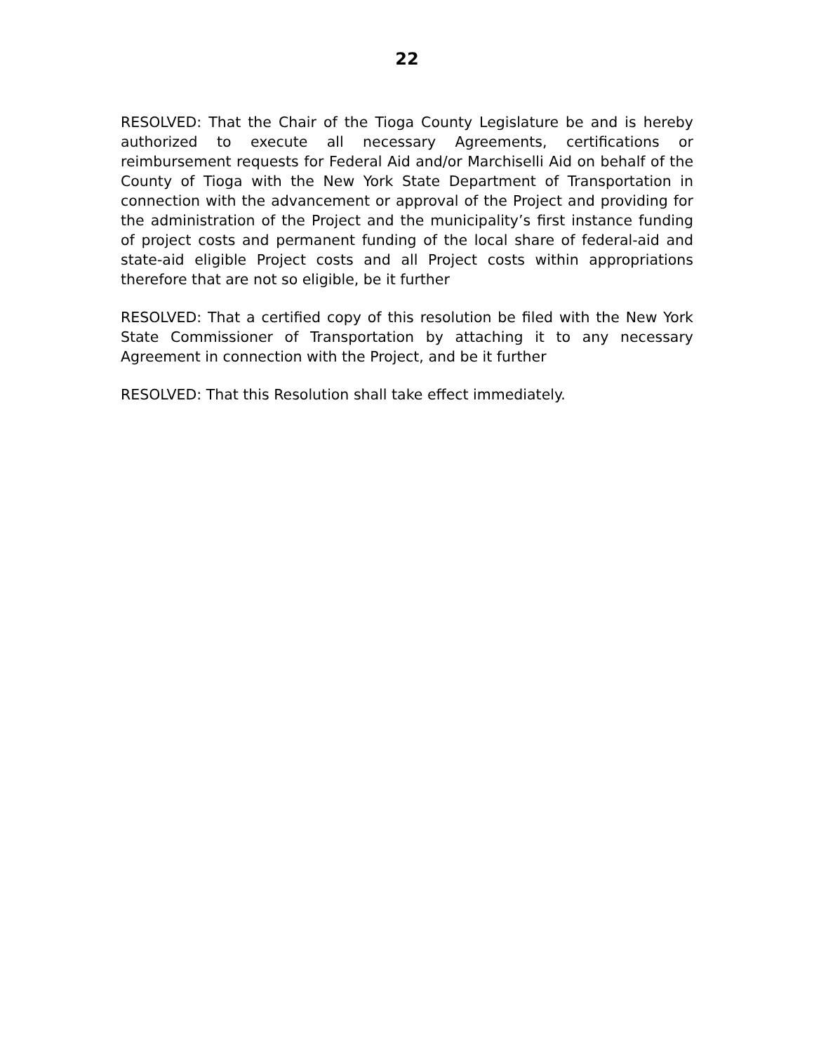22
RESOLVED: That the Chair of the Tioga County Legislature be and is hereby authorized to execute all necessary Agreements, certifications or reimbursement requests for Federal Aid and/or Marchiselli Aid on behalf of the County of Tioga with the New York State Department of Transportation in connection with the advancement or approval of the Project and providing for the administration of the Project and the municipality’s first instance funding of project costs and permanent funding of the local share of federal-aid and state-aid eligible Project costs and all Project costs within appropriations therefore that are not so eligible, be it further
RESOLVED: That a certified copy of this resolution be filed with the New York State Commissioner of Transportation by attaching it to any necessary Agreement in connection with the Project, and be it further
RESOLVED: That this Resolution shall take effect immediately.